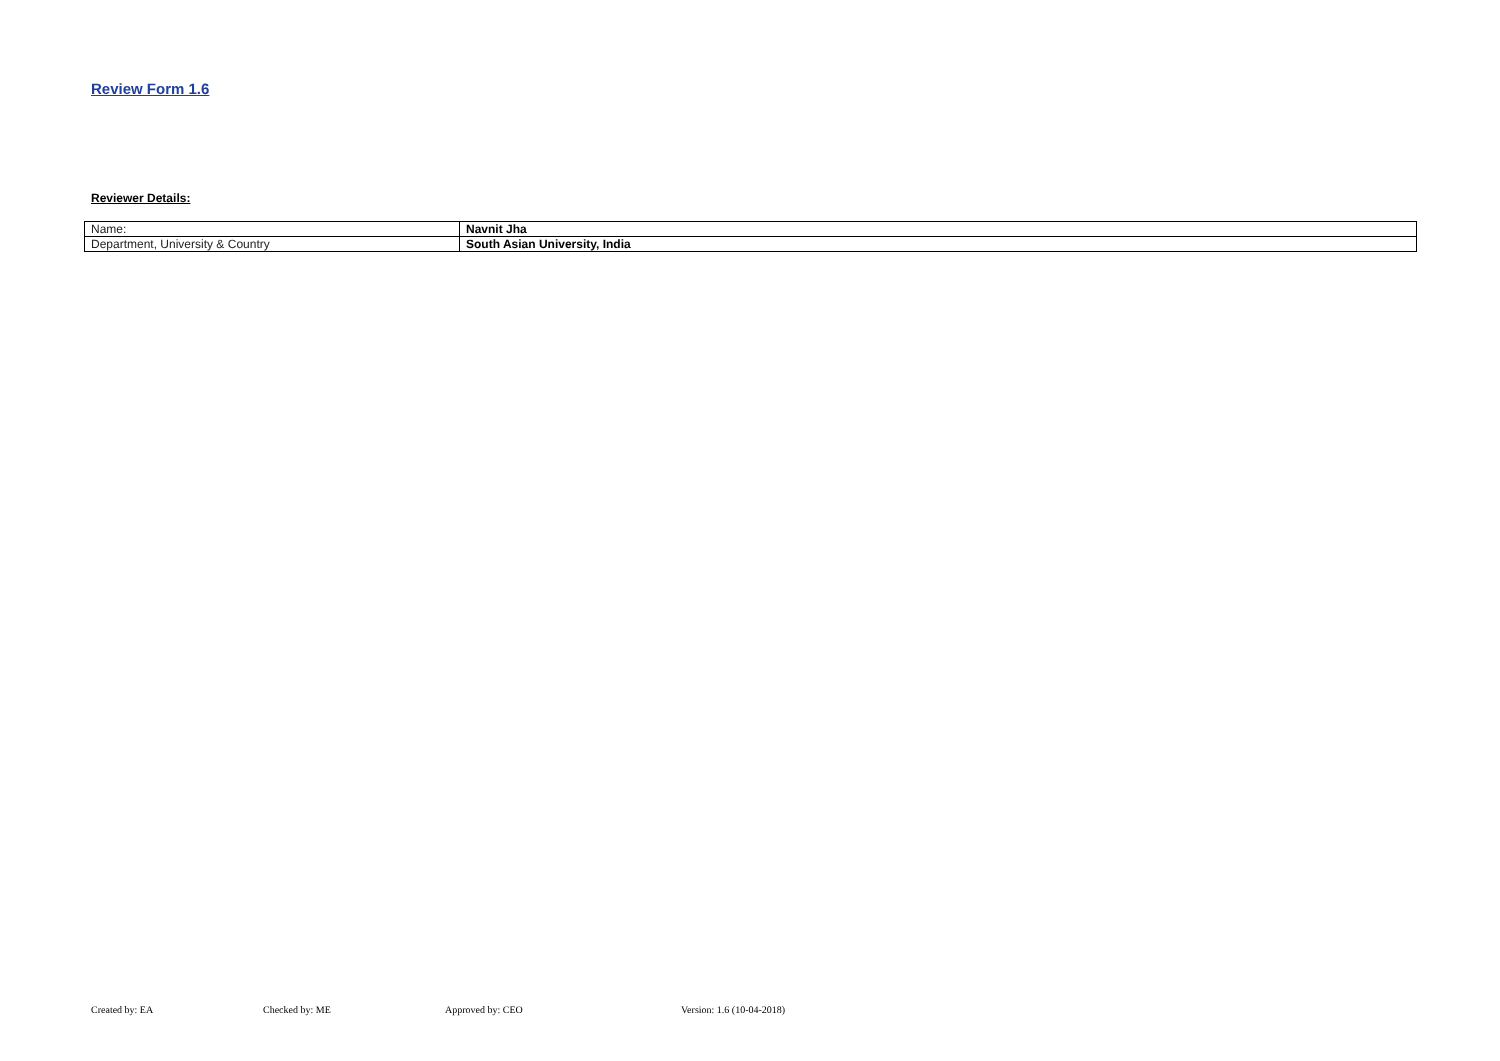Review Form 1.6
Reviewer Details:
| Name: | Navnit Jha |
| Department, University & Country | South Asian University, India |
Created by: EA Checked by: ME Approved by: CEO Version: 1.6 (10-04-2018)